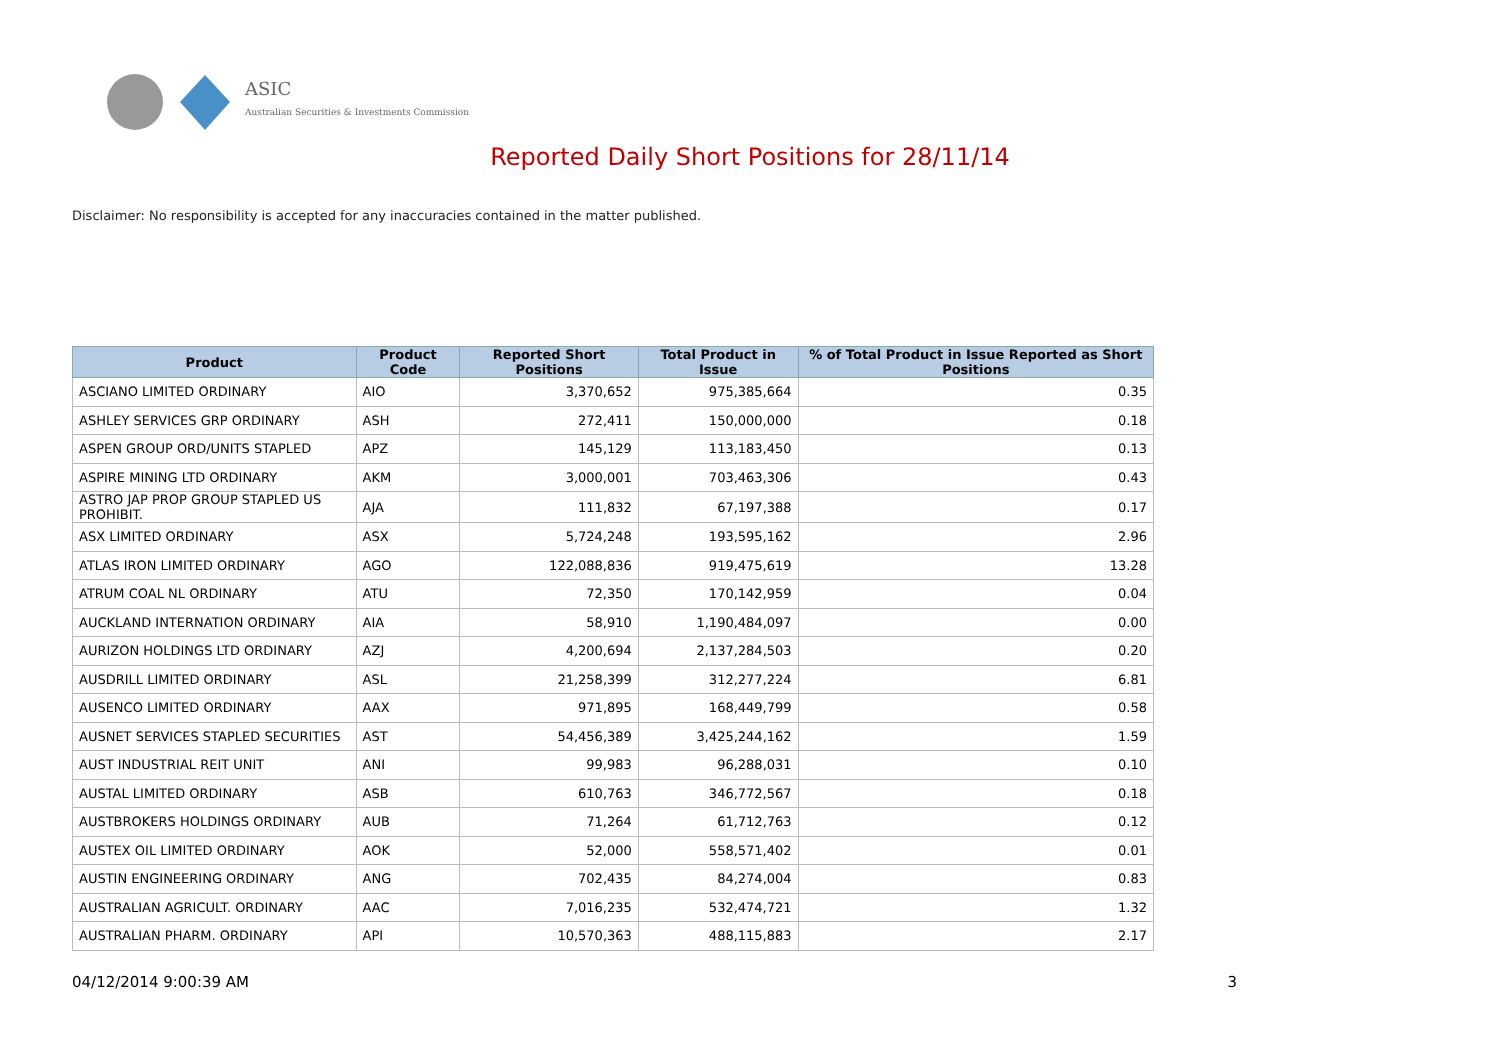ASIC
Australian Securities & Investments Commission
Reported Daily Short Positions for 28/11/14
Disclaimer: No responsibility is accepted for any inaccuracies contained in the matter published.
| Product | Product Code | Reported Short Positions | Total Product in Issue | % of Total Product in Issue Reported as Short Positions |
| --- | --- | --- | --- | --- |
| ASCIANO LIMITED ORDINARY | AIO | 3,370,652 | 975,385,664 | 0.35 |
| ASHLEY SERVICES GRP ORDINARY | ASH | 272,411 | 150,000,000 | 0.18 |
| ASPEN GROUP ORD/UNITS STAPLED | APZ | 145,129 | 113,183,450 | 0.13 |
| ASPIRE MINING LTD ORDINARY | AKM | 3,000,001 | 703,463,306 | 0.43 |
| ASTRO JAP PROP GROUP STAPLED US PROHIBIT. | AJA | 111,832 | 67,197,388 | 0.17 |
| ASX LIMITED ORDINARY | ASX | 5,724,248 | 193,595,162 | 2.96 |
| ATLAS IRON LIMITED ORDINARY | AGO | 122,088,836 | 919,475,619 | 13.28 |
| ATRUM COAL NL ORDINARY | ATU | 72,350 | 170,142,959 | 0.04 |
| AUCKLAND INTERNATION ORDINARY | AIA | 58,910 | 1,190,484,097 | 0.00 |
| AURIZON HOLDINGS LTD ORDINARY | AZJ | 4,200,694 | 2,137,284,503 | 0.20 |
| AUSDRILL LIMITED ORDINARY | ASL | 21,258,399 | 312,277,224 | 6.81 |
| AUSENCO LIMITED ORDINARY | AAX | 971,895 | 168,449,799 | 0.58 |
| AUSNET SERVICES STAPLED SECURITIES | AST | 54,456,389 | 3,425,244,162 | 1.59 |
| AUST INDUSTRIAL REIT UNIT | ANI | 99,983 | 96,288,031 | 0.10 |
| AUSTAL LIMITED ORDINARY | ASB | 610,763 | 346,772,567 | 0.18 |
| AUSTBROKERS HOLDINGS ORDINARY | AUB | 71,264 | 61,712,763 | 0.12 |
| AUSTEX OIL LIMITED ORDINARY | AOK | 52,000 | 558,571,402 | 0.01 |
| AUSTIN ENGINEERING ORDINARY | ANG | 702,435 | 84,274,004 | 0.83 |
| AUSTRALIAN AGRICULT. ORDINARY | AAC | 7,016,235 | 532,474,721 | 1.32 |
| AUSTRALIAN PHARM. ORDINARY | API | 10,570,363 | 488,115,883 | 2.17 |
04/12/2014 9:00:39 AM 3